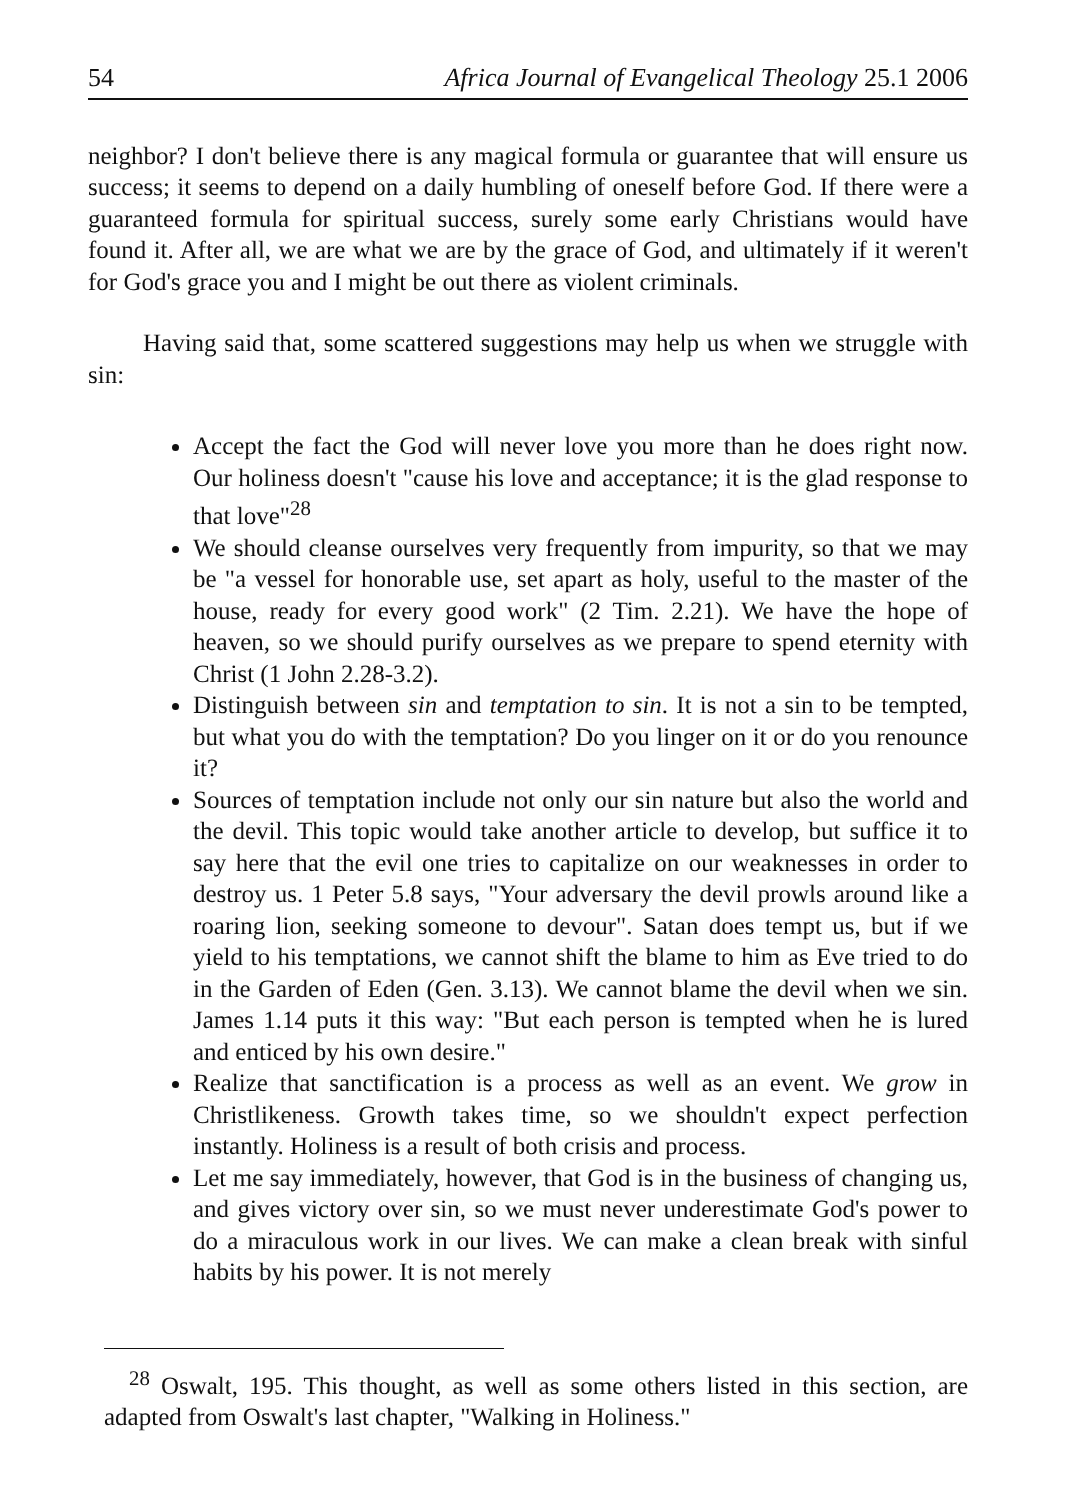54 Africa Journal of Evangelical Theology 25.1 2006
neighbor? I don't believe there is any magical formula or guarantee that will ensure us success; it seems to depend on a daily humbling of oneself before God. If there were a guaranteed formula for spiritual success, surely some early Christians would have found it. After all, we are what we are by the grace of God, and ultimately if it weren't for God's grace you and I might be out there as violent criminals.
Having said that, some scattered suggestions may help us when we struggle with sin:
Accept the fact the God will never love you more than he does right now. Our holiness doesn't "cause his love and acceptance; it is the glad response to that love"<sup>28</sup>
We should cleanse ourselves very frequently from impurity, so that we may be "a vessel for honorable use, set apart as holy, useful to the master of the house, ready for every good work" (2 Tim. 2.21). We have the hope of heaven, so we should purify ourselves as we prepare to spend eternity with Christ (1 John 2.28-3.2).
Distinguish between sin and temptation to sin. It is not a sin to be tempted, but what you do with the temptation? Do you linger on it or do you renounce it?
Sources of temptation include not only our sin nature but also the world and the devil. This topic would take another article to develop, but suffice it to say here that the evil one tries to capitalize on our weaknesses in order to destroy us. 1 Peter 5.8 says, "Your adversary the devil prowls around like a roaring lion, seeking someone to devour". Satan does tempt us, but if we yield to his temptations, we cannot shift the blame to him as Eve tried to do in the Garden of Eden (Gen. 3.13). We cannot blame the devil when we sin. James 1.14 puts it this way: "But each person is tempted when he is lured and enticed by his own desire."
Realize that sanctification is a process as well as an event. We grow in Christlikeness. Growth takes time, so we shouldn't expect perfection instantly. Holiness is a result of both crisis and process.
Let me say immediately, however, that God is in the business of changing us, and gives victory over sin, so we must never underestimate God's power to do a miraculous work in our lives. We can make a clean break with sinful habits by his power. It is not merely
<sup>28</sup> Oswalt, 195. This thought, as well as some others listed in this section, are adapted from Oswalt's last chapter, "Walking in Holiness."